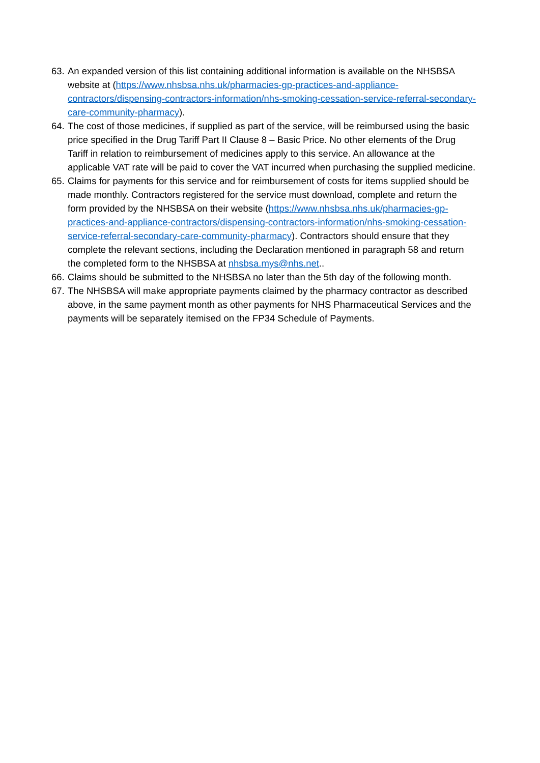63. An expanded version of this list containing additional information is available on the NHSBSA website at (https://www.nhsbsa.nhs.uk/pharmacies-gp-practices-and-appliance-contractors/dispensing-contractors-information/nhs-smoking-cessation-service-referral-secondary-care-community-pharmacy).
64. The cost of those medicines, if supplied as part of the service, will be reimbursed using the basic price specified in the Drug Tariff Part II Clause 8 – Basic Price. No other elements of the Drug Tariff in relation to reimbursement of medicines apply to this service. An allowance at the applicable VAT rate will be paid to cover the VAT incurred when purchasing the supplied medicine.
65. Claims for payments for this service and for reimbursement of costs for items supplied should be made monthly. Contractors registered for the service must download, complete and return the form provided by the NHSBSA on their website (https://www.nhsbsa.nhs.uk/pharmacies-gp-practices-and-appliance-contractors/dispensing-contractors-information/nhs-smoking-cessation-service-referral-secondary-care-community-pharmacy). Contractors should ensure that they complete the relevant sections, including the Declaration mentioned in paragraph 58 and return the completed form to the NHSBSA at nhsbsa.mys@nhs.net..
66. Claims should be submitted to the NHSBSA no later than the 5th day of the following month.
67. The NHSBSA will make appropriate payments claimed by the pharmacy contractor as described above, in the same payment month as other payments for NHS Pharmaceutical Services and the payments will be separately itemised on the FP34 Schedule of Payments.